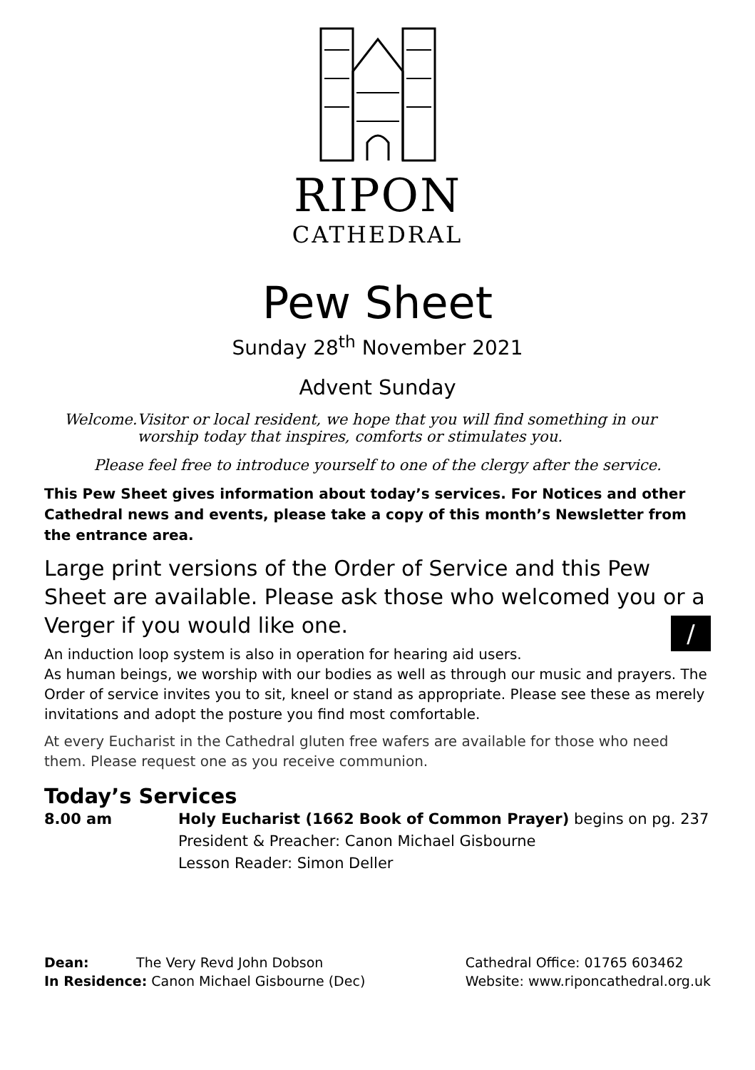RIPON
CATHEDRAL
Pew Sheet
Sunday 28<sup>th</sup> November 2021
Advent Sunday
Welcome. Visitor or local resident, we hope that you will find something in our worship today that inspires, comforts or stimulates you.
Please feel free to introduce yourself to one of the clergy after the service.
This Pew Sheet gives information about today’s services. For Notices and other Cathedral news and events, please take a copy of this month’s Newsletter from the entrance area.
Large print versions of the Order of Service and this Pew Sheet are available. Please ask those who welcomed you or a Verger if you would like one.
An induction loop system is also in operation for hearing aid users. /
As human beings, we worship with our bodies as well as through our music and prayers. The Order of service invites you to sit, kneel or stand as appropriate. Please see these as merely invitations and adopt the posture you find most comfortable.
At every Eucharist in the Cathedral gluten free wafers are available for those who need them. Please request one as you receive communion.
Today’s Services
8.00 am Holy Eucharist (1662 Book of Common Prayer) begins on pg. 237
President & Preacher: Canon Michael Gisbourne
Lesson Reader: Simon Deller
Dean: The Very Revd John Dobson
In Residence: Canon Michael Gisbourne (Dec)
Cathedral Office: 01765 603462
Website: www.riponcathedral.org.uk